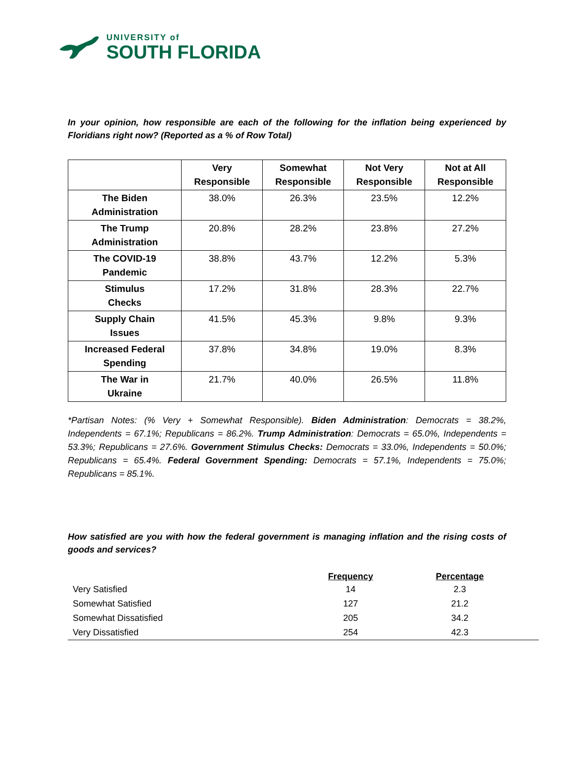UNIVERSITY of
SOUTH FLORIDA
In your opinion, how responsible are each of the following for the inflation being experienced by Floridians right now? (Reported as a % of Row Total)
| | Very Responsible | Somewhat Responsible | Not Very Responsible | Not at All Responsible |
| --- | --- | --- | --- | --- |
| The Biden Administration | 38.0% | 26.3% | 23.5% | 12.2% |
| The Trump Administration | 20.8% | 28.2% | 23.8% | 27.2% |
| The COVID-19 Pandemic | 38.8% | 43.7% | 12.2% | 5.3% |
| Stimulus Checks | 17.2% | 31.8% | 28.3% | 22.7% |
| Supply Chain Issues | 41.5% | 45.3% | 9.8% | 9.3% |
| Increased Federal Spending | 37.8% | 34.8% | 19.0% | 8.3% |
| The War in Ukraine | 21.7% | 40.0% | 26.5% | 11.8% |
*Partisan Notes: (% Very + Somewhat Responsible). Biden Administration: Democrats = 38.2%, Independents = 67.1%; Republicans = 86.2%. Trump Administration: Democrats = 65.0%, Independents = 53.3%; Republicans = 27.6%. Government Stimulus Checks: Democrats = 33.0%, Independents = 50.0%; Republicans = 65.4%. Federal Government Spending: Democrats = 57.1%, Independents = 75.0%; Republicans = 85.1%.
How satisfied are you with how the federal government is managing inflation and the rising costs of goods and services?
| | Frequency | Percentage | |
| --- | --- | --- | --- |
| Very Satisfied | 14 | 2.3 | |
| Somewhat Satisfied | 127 | 21.2 | |
| Somewhat Dissatisfied | 205 | 34.2 | |
| Very Dissatisfied | 254 | 42.3 | |